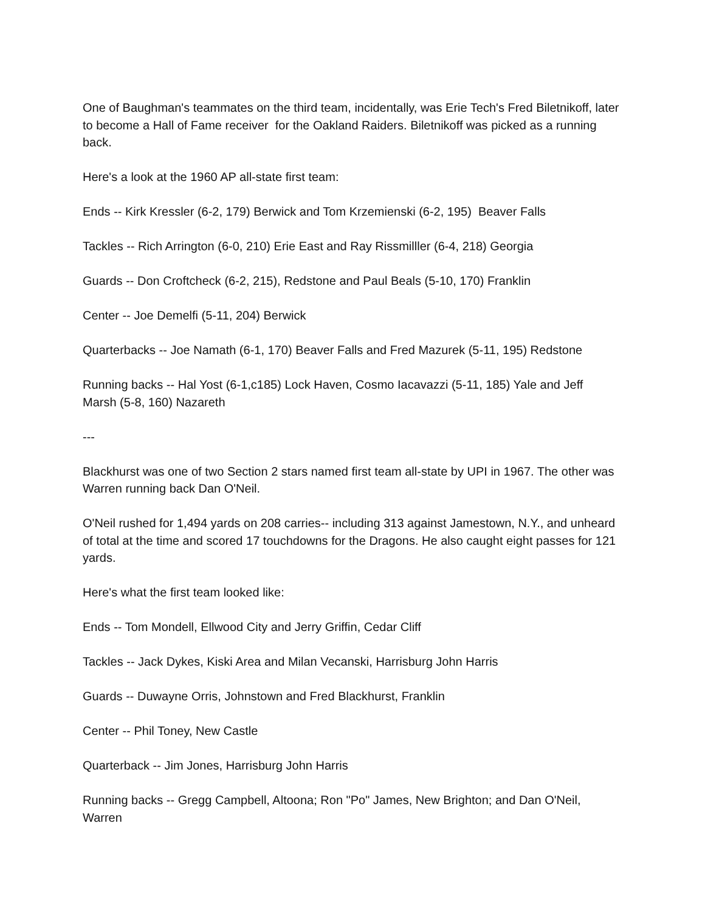One of Baughman's teammates on the third team, incidentally, was Erie Tech's Fred Biletnikoff, later to become a Hall of Fame receiver for the Oakland Raiders. Biletnikoff was picked as a running back.
Here's a look at the 1960 AP all-state first team:
Ends -- Kirk Kressler (6-2, 179) Berwick and Tom Krzemienski (6-2, 195) Beaver Falls
Tackles -- Rich Arrington (6-0, 210) Erie East and Ray Rissmilller (6-4, 218) Georgia
Guards -- Don Croftcheck (6-2, 215), Redstone and Paul Beals (5-10, 170) Franklin
Center -- Joe Demelfi (5-11, 204) Berwick
Quarterbacks -- Joe Namath (6-1, 170) Beaver Falls and Fred Mazurek (5-11, 195) Redstone
Running backs -- Hal Yost (6-1,c185) Lock Haven, Cosmo Iacavazzi (5-11, 185) Yale and Jeff Marsh (5-8, 160) Nazareth
---
Blackhurst was one of two Section 2 stars named first team all-state by UPI in 1967. The other was Warren running back Dan O'Neil.
O'Neil rushed for 1,494 yards on 208 carries-- including 313 against Jamestown, N.Y., and unheard of total at the time and scored 17 touchdowns for the Dragons. He also caught eight passes for 121 yards.
Here's what the first team looked like:
Ends -- Tom Mondell, Ellwood City and Jerry Griffin, Cedar Cliff
Tackles -- Jack Dykes, Kiski Area and Milan Vecanski, Harrisburg John Harris
Guards -- Duwayne Orris, Johnstown and Fred Blackhurst, Franklin
Center -- Phil Toney, New Castle
Quarterback -- Jim Jones, Harrisburg John Harris
Running backs -- Gregg Campbell, Altoona; Ron "Po" James, New Brighton; and Dan O'Neil, Warren